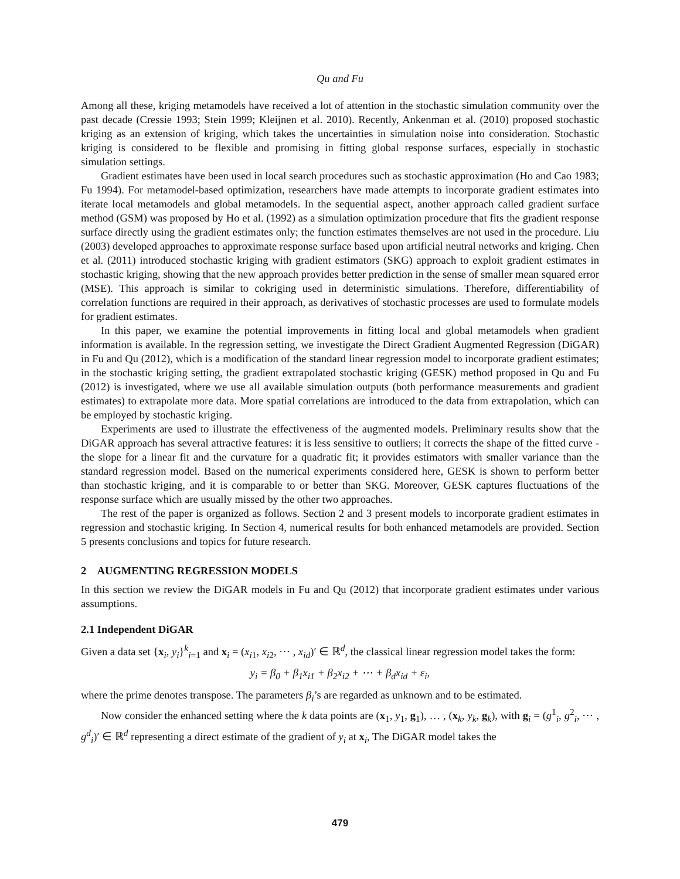Qu and Fu
Among all these, kriging metamodels have received a lot of attention in the stochastic simulation community over the past decade (Cressie 1993; Stein 1999; Kleijnen et al. 2010). Recently, Ankenman et al. (2010) proposed stochastic kriging as an extension of kriging, which takes the uncertainties in simulation noise into consideration. Stochastic kriging is considered to be flexible and promising in fitting global response surfaces, especially in stochastic simulation settings.
Gradient estimates have been used in local search procedures such as stochastic approximation (Ho and Cao 1983; Fu 1994). For metamodel-based optimization, researchers have made attempts to incorporate gradient estimates into iterate local metamodels and global metamodels. In the sequential aspect, another approach called gradient surface method (GSM) was proposed by Ho et al. (1992) as a simulation optimization procedure that fits the gradient response surface directly using the gradient estimates only; the function estimates themselves are not used in the procedure. Liu (2003) developed approaches to approximate response surface based upon artificial neutral networks and kriging. Chen et al. (2011) introduced stochastic kriging with gradient estimators (SKG) approach to exploit gradient estimates in stochastic kriging, showing that the new approach provides better prediction in the sense of smaller mean squared error (MSE). This approach is similar to cokriging used in deterministic simulations. Therefore, differentiability of correlation functions are required in their approach, as derivatives of stochastic processes are used to formulate models for gradient estimates.
In this paper, we examine the potential improvements in fitting local and global metamodels when gradient information is available. In the regression setting, we investigate the Direct Gradient Augmented Regression (DiGAR) in Fu and Qu (2012), which is a modification of the standard linear regression model to incorporate gradient estimates; in the stochastic kriging setting, the gradient extrapolated stochastic kriging (GESK) method proposed in Qu and Fu (2012) is investigated, where we use all available simulation outputs (both performance measurements and gradient estimates) to extrapolate more data. More spatial correlations are introduced to the data from extrapolation, which can be employed by stochastic kriging.
Experiments are used to illustrate the effectiveness of the augmented models. Preliminary results show that the DiGAR approach has several attractive features: it is less sensitive to outliers; it corrects the shape of the fitted curve - the slope for a linear fit and the curvature for a quadratic fit; it provides estimators with smaller variance than the standard regression model. Based on the numerical experiments considered here, GESK is shown to perform better than stochastic kriging, and it is comparable to or better than SKG. Moreover, GESK captures fluctuations of the response surface which are usually missed by the other two approaches.
The rest of the paper is organized as follows. Section 2 and 3 present models to incorporate gradient estimates in regression and stochastic kriging. In Section 4, numerical results for both enhanced metamodels are provided. Section 5 presents conclusions and topics for future research.
2 AUGMENTING REGRESSION MODELS
In this section we review the DiGAR models in Fu and Qu (2012) that incorporate gradient estimates under various assumptions.
2.1 Independent DiGAR
Given a data set {x<sub>i</sub>, y<sub>i</sub>}<sup>k</sup><sub>i=1</sub> and x<sub>i</sub> = (x<sub>i1</sub>, x<sub>i2</sub>, ⋯ , x<sub>id</sub>)′ ∈ ℝ<sup>d</sup>, the classical linear regression model takes the form:
y<sub>i</sub> = β<sub>0</sub> + β<sub>1</sub>x<sub>i1</sub> + β<sub>2</sub>x<sub>i2</sub> + ⋯ + β<sub>d</sub>x<sub>id</sub> + ε<sub>i</sub>,
where the prime denotes transpose. The parameters β<sub>i</sub>’s are regarded as unknown and to be estimated.
Now consider the enhanced setting where the k data points are (x<sub>1</sub>, y<sub>1</sub>, g<sub>1</sub>), … , (x<sub>k</sub>, y<sub>k</sub>, g<sub>k</sub>), with g<sub>i</sub> = (g<sup>1</sup><sub>i</sub>, g<sup>2</sup><sub>i</sub>, ⋯ , g<sup>d</sup><sub>i</sub>)′ ∈ ℝ<sup>d</sup> representing a direct estimate of the gradient of y<sub>i</sub> at x<sub>i</sub>, The DiGAR model takes the
479